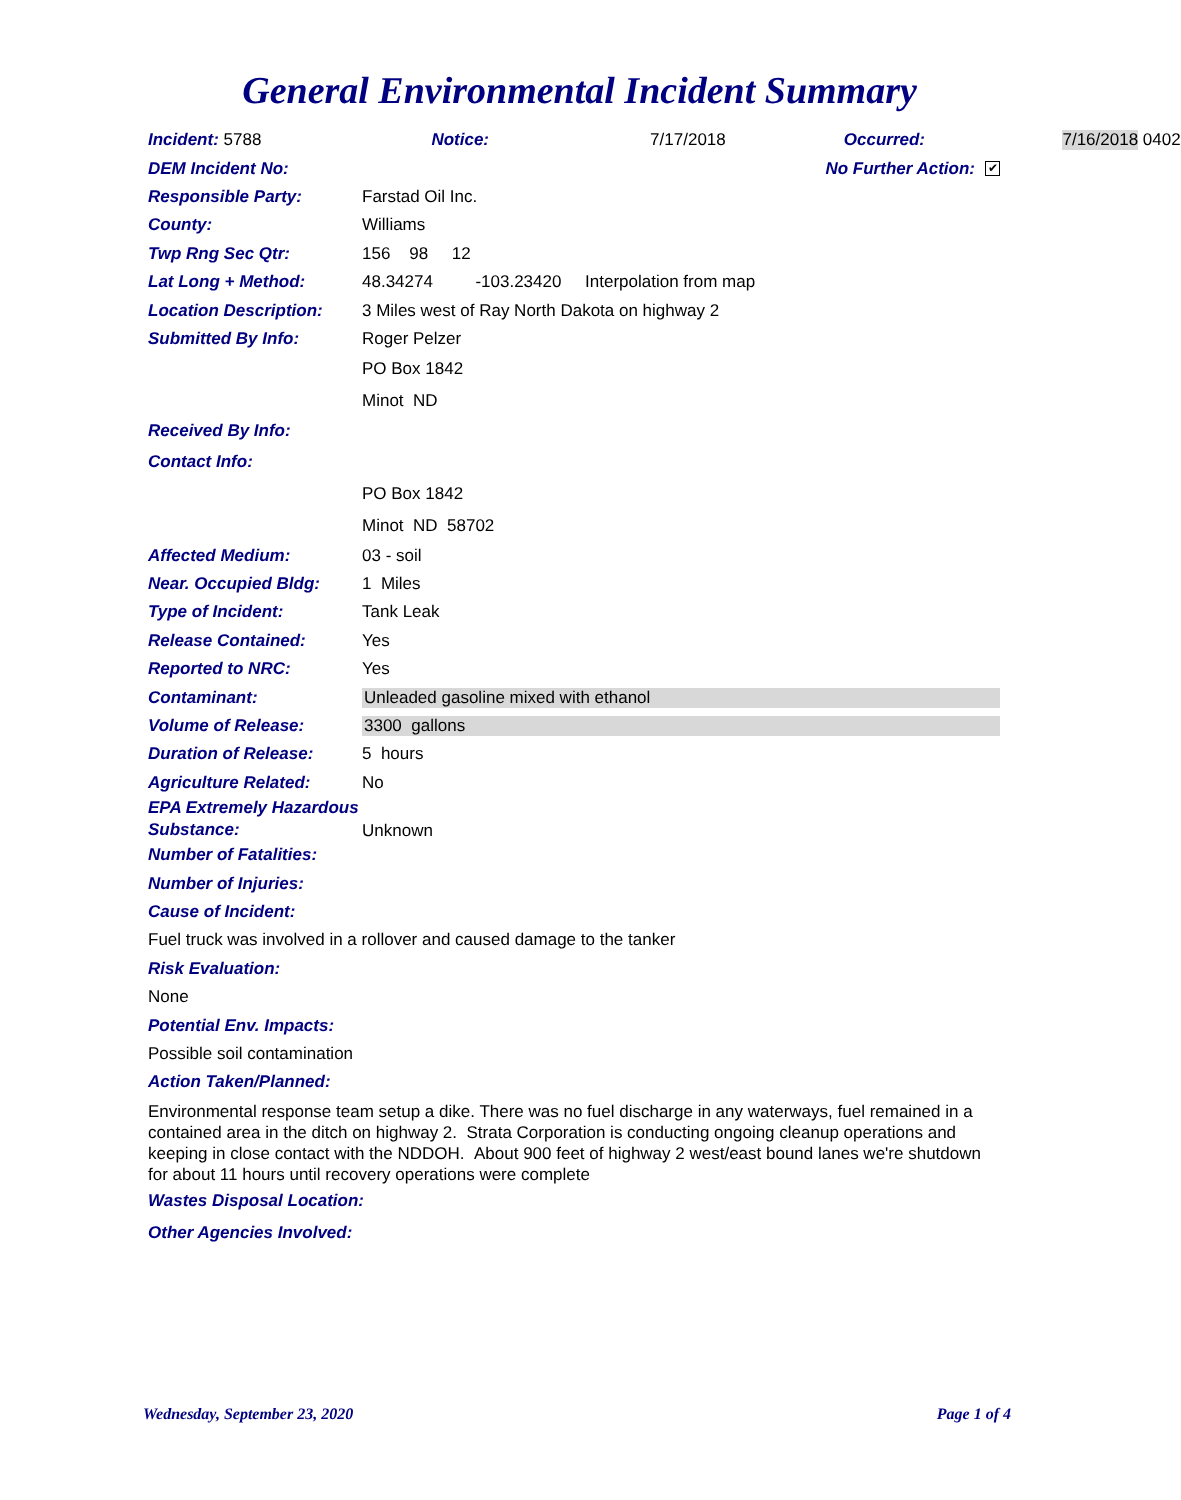General Environmental Incident Summary
Incident: 5788 Notice: 7/17/2018 Occurred: 7/16/2018 0402
DEM Incident No: No Further Action: ✔
Responsible Party: Farstad Oil Inc.
County: Williams
Twp Rng Sec Qtr: 156 98 12
Lat Long + Method: 48.34274 -103.23420 Interpolation from map
Location Description: 3 Miles west of Ray North Dakota on highway 2
Submitted By Info: Roger Pelzer
PO Box 1842
Minot ND
Received By Info:
Contact Info:
PO Box 1842
Minot ND 58702
Affected Medium: 03 - soil
Near. Occupied Bldg: 1 Miles
Type of Incident: Tank Leak
Release Contained: Yes
Reported to NRC: Yes
Contaminant: Unleaded gasoline mixed with ethanol
Volume of Release: 3300 gallons
Duration of Release: 5 hours
Agriculture Related: No
EPA Extremely Hazardous Substance: Unknown
Number of Fatalities:
Number of Injuries:
Cause of Incident:
Fuel truck was involved in a rollover and caused damage to the tanker
Risk Evaluation:
None
Potential Env. Impacts:
Possible soil contamination
Action Taken/Planned:
Environmental response team setup a dike. There was no fuel discharge in any waterways, fuel remained in a contained area in the ditch on highway 2. Strata Corporation is conducting ongoing cleanup operations and keeping in close contact with the NDDOH. About 900 feet of highway 2 west/east bound lanes we're shutdown for about 11 hours until recovery operations were complete
Wastes Disposal Location:
Other Agencies Involved:
Wednesday, September 23, 2020 Page 1 of 4